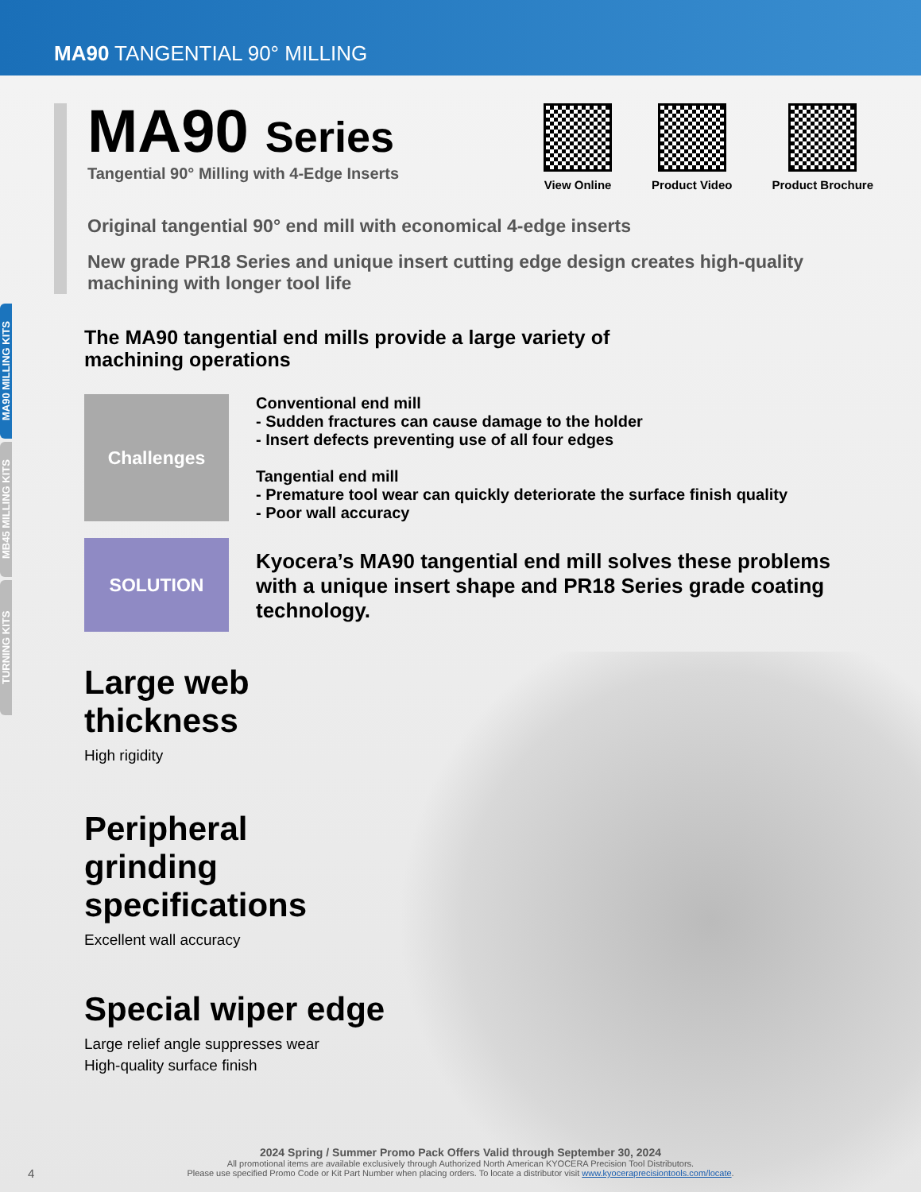MA90 TANGENTIAL 90° MILLING
MA90 MILLING KITS
MB45 MILLING KITS
TURNING KITS
MA90 Series
Tangential 90° Milling with 4-Edge Inserts
View Online Product Video Product Brochure
Original tangential 90° end mill with economical 4-edge inserts
New grade PR18 Series and unique insert cutting edge design creates high-quality machining with longer tool life
The MA90 tangential end mills provide a large variety of
machining operations
Challenges
Conventional end mill
- Sudden fractures can cause damage to the holder
- Insert defects preventing use of all four edges
Tangential end mill
- Premature tool wear can quickly deteriorate the surface finish quality
- Poor wall accuracy
SOLUTION
Kyocera’s MA90 tangential end mill solves these problems with a unique insert shape and PR18 Series grade coating technology.
Large web thickness
High rigidity
Peripheral grinding specifications
Excellent wall accuracy
Special wiper edge
Large relief angle suppresses wear
High-quality surface finish
2024 Spring / Summer Promo Pack Offers Valid through September 30, 2024
All promotional items are available exclusively through Authorized North American KYOCERA Precision Tool Distributors.
Please use specified Promo Code or Kit Part Number when placing orders. To locate a distributor visit www.kyoceraprecisiontools.com/locate.
4